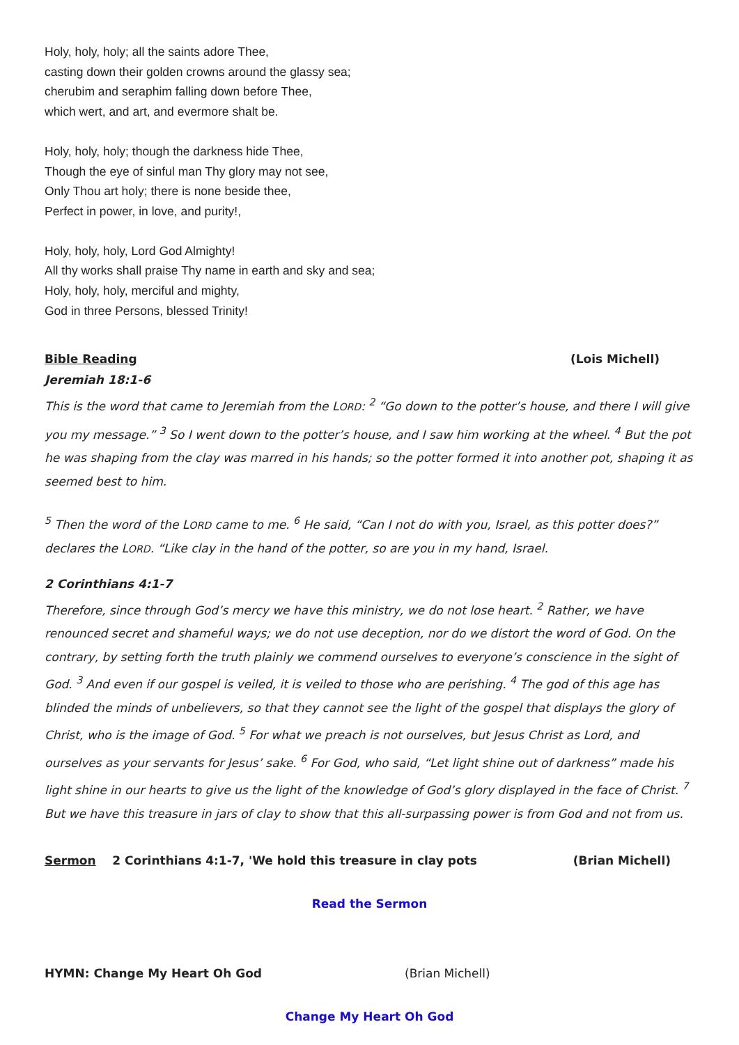Holy, holy, holy; all the saints adore Thee,
casting down their golden crowns around the glassy sea;
cherubim and seraphim falling down before Thee,
which wert, and art, and evermore shalt be.
Holy, holy, holy; though the darkness hide Thee,
Though the eye of sinful man Thy glory may not see,
Only Thou art holy; there is none beside thee,
Perfect in power, in love, and purity!,
Holy, holy, holy, Lord God Almighty!
All thy works shall praise Thy name in earth and sky and sea;
Holy, holy, holy, merciful and mighty,
God in three Persons, blessed Trinity!
Bible Reading (Lois Michell)
Jeremiah 18:1-6
This is the word that came to Jeremiah from the LORD: <sup>2</sup> “Go down to the potter’s house, and there I will give you my message.” <sup>3</sup> So I went down to the potter’s house, and I saw him working at the wheel. <sup>4</sup> But the pot he was shaping from the clay was marred in his hands; so the potter formed it into another pot, shaping it as seemed best to him.
<sup>5</sup> Then the word of the LORD came to me. <sup>6</sup> He said, “Can I not do with you, Israel, as this potter does?” declares the LORD. “Like clay in the hand of the potter, so are you in my hand, Israel.
2 Corinthians 4:1-7
Therefore, since through God’s mercy we have this ministry, we do not lose heart. <sup>2</sup> Rather, we have renounced secret and shameful ways; we do not use deception, nor do we distort the word of God. On the contrary, by setting forth the truth plainly we commend ourselves to everyone’s conscience in the sight of God. <sup>3</sup> And even if our gospel is veiled, it is veiled to those who are perishing. <sup>4</sup> The god of this age has blinded the minds of unbelievers, so that they cannot see the light of the gospel that displays the glory of Christ, who is the image of God. <sup>5</sup> For what we preach is not ourselves, but Jesus Christ as Lord, and ourselves as your servants for Jesus’ sake. <sup>6</sup> For God, who said, “Let light shine out of darkness” made his light shine in our hearts to give us the light of the knowledge of God’s glory displayed in the face of Christ. <sup>7</sup> But we have this treasure in jars of clay to show that this all-surpassing power is from God and not from us.
Sermon 2 Corinthians 4:1-7, 'We hold this treasure in clay pots (Brian Michell)
Read the Sermon
HYMN: Change My Heart Oh God (Brian Michell)
Change My Heart Oh God